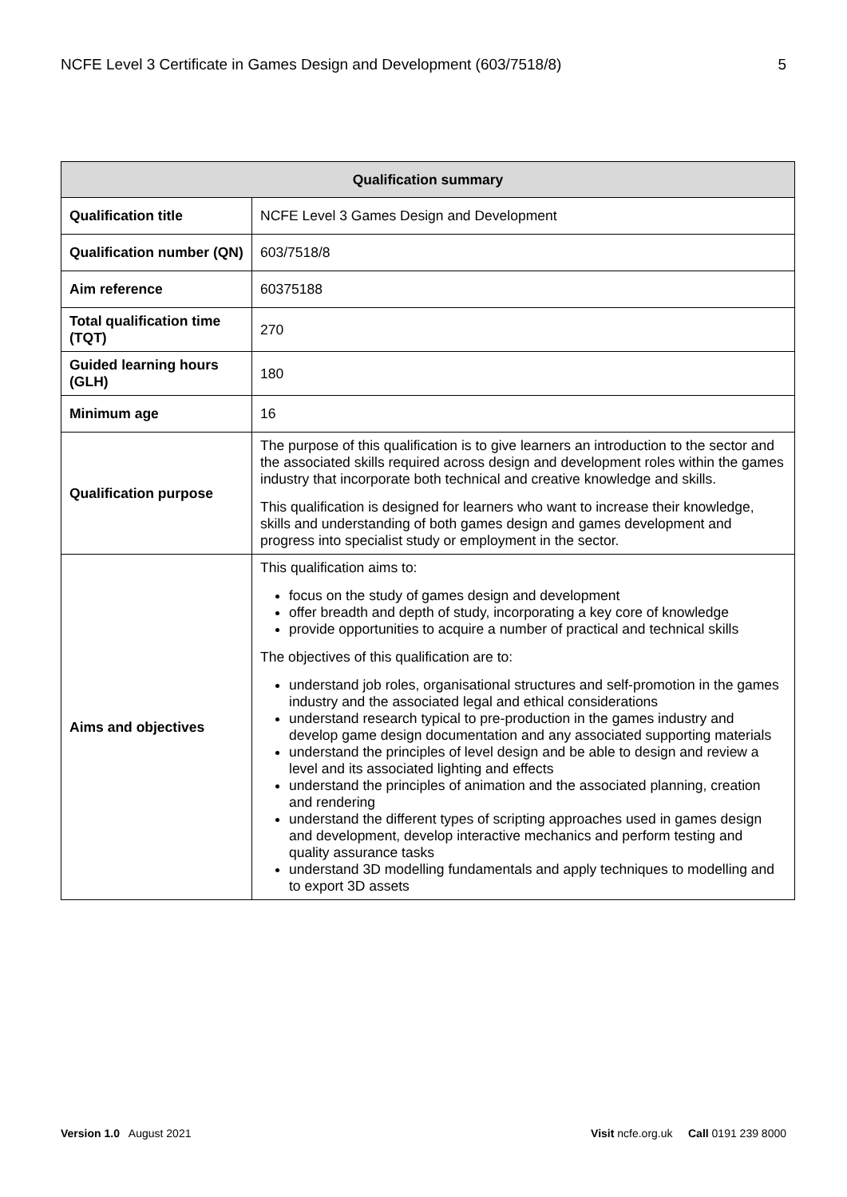NCFE Level 3 Certificate in Games Design and Development (603/7518/8) 5
| Qualification summary | |
| --- | --- |
| Qualification title | NCFE Level 3 Games Design and Development |
| Qualification number (QN) | 603/7518/8 |
| Aim reference | 60375188 |
| Total qualification time (TQT) | 270 |
| Guided learning hours (GLH) | 180 |
| Minimum age | 16 |
| Qualification purpose | The purpose of this qualification is to give learners an introduction to the sector and the associated skills required across design and development roles within the games industry that incorporate both technical and creative knowledge and skills. This qualification is designed for learners who want to increase their knowledge, skills and understanding of both games design and games development and progress into specialist study or employment in the sector. |
| Aims and objectives | This qualification aims to: focus on the study of games design and development offer breadth and depth of study, incorporating a key core of knowledge provide opportunities to acquire a number of practical and technical skills The objectives of this qualification are to: understand job roles, organisational structures and self-promotion in the games industry and the associated legal and ethical considerations understand research typical to pre-production in the games industry and develop game design documentation and any associated supporting materials understand the principles of level design and be able to design and review a level and its associated lighting and effects understand the principles of animation and the associated planning, creation and rendering understand the different types of scripting approaches used in games design and development, develop interactive mechanics and perform testing and quality assurance tasks understand 3D modelling fundamentals and apply techniques to modelling and to export 3D assets |
Version 1.0 August 2021 Visit ncfe.org.uk Call 0191 239 8000